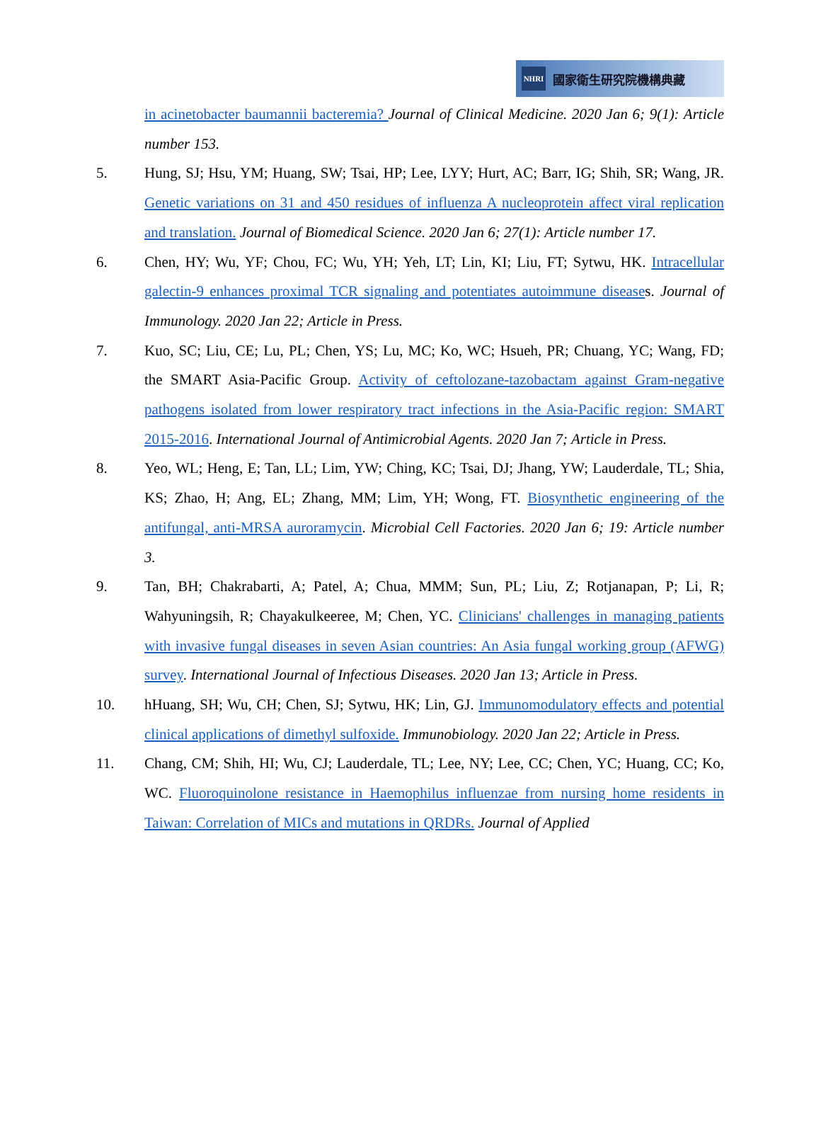NHRI 國家衛生研究院機構典藏
in acinetobacter baumannii bacteremia? Journal of Clinical Medicine. 2020 Jan 6; 9(1): Article number 153.
5. Hung, SJ; Hsu, YM; Huang, SW; Tsai, HP; Lee, LYY; Hurt, AC; Barr, IG; Shih, SR; Wang, JR. Genetic variations on 31 and 450 residues of influenza A nucleoprotein affect viral replication and translation. Journal of Biomedical Science. 2020 Jan 6; 27(1): Article number 17.
6. Chen, HY; Wu, YF; Chou, FC; Wu, YH; Yeh, LT; Lin, KI; Liu, FT; Sytwu, HK. Intracellular galectin-9 enhances proximal TCR signaling and potentiates autoimmune diseases. Journal of Immunology. 2020 Jan 22; Article in Press.
7. Kuo, SC; Liu, CE; Lu, PL; Chen, YS; Lu, MC; Ko, WC; Hsueh, PR; Chuang, YC; Wang, FD; the SMART Asia-Pacific Group. Activity of ceftolozane-tazobactam against Gram-negative pathogens isolated from lower respiratory tract infections in the Asia-Pacific region: SMART 2015-2016. International Journal of Antimicrobial Agents. 2020 Jan 7; Article in Press.
8. Yeo, WL; Heng, E; Tan, LL; Lim, YW; Ching, KC; Tsai, DJ; Jhang, YW; Lauderdale, TL; Shia, KS; Zhao, H; Ang, EL; Zhang, MM; Lim, YH; Wong, FT. Biosynthetic engineering of the antifungal, anti-MRSA auroramycin. Microbial Cell Factories. 2020 Jan 6; 19: Article number 3.
9. Tan, BH; Chakrabarti, A; Patel, A; Chua, MMM; Sun, PL; Liu, Z; Rotjanapan, P; Li, R; Wahyuningsih, R; Chayakulkeeree, M; Chen, YC. Clinicians' challenges in managing patients with invasive fungal diseases in seven Asian countries: An Asia fungal working group (AFWG) survey. International Journal of Infectious Diseases. 2020 Jan 13; Article in Press.
10. hHuang, SH; Wu, CH; Chen, SJ; Sytwu, HK; Lin, GJ. Immunomodulatory effects and potential clinical applications of dimethyl sulfoxide. Immunobiology. 2020 Jan 22; Article in Press.
11. Chang, CM; Shih, HI; Wu, CJ; Lauderdale, TL; Lee, NY; Lee, CC; Chen, YC; Huang, CC; Ko, WC. Fluoroquinolone resistance in Haemophilus influenzae from nursing home residents in Taiwan: Correlation of MICs and mutations in QRDRs. Journal of Applied